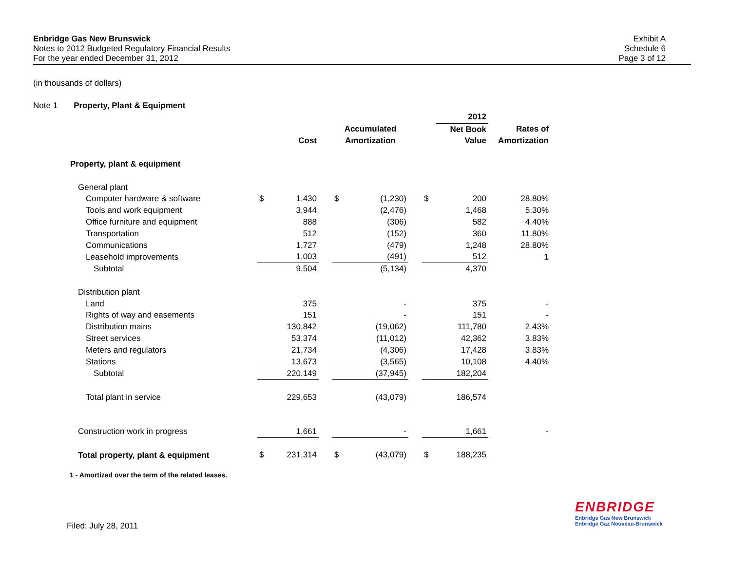Enbridge Gas New Brunswick
Notes to 2012 Budgeted Regulatory Financial Results
For the year ended December 31, 2012
Exhibit A
Schedule 6
Page 3 of 12
(in thousands of dollars)
Note 1 Property, Plant & Equipment
| | | | | | | | | 2012 | |
| | | | | Accumulated | | | Net Book | | Rates of |
| | Cost | | | Amortization | | | Value | | Amortization |
| Property, plant & equipment | | | | | | | | | |
| General plant | | | | | | | | | |
| Computer hardware & software | $ | 1,430 | | $ | (1,230) | | $ | 200 | 28.80% |
| Tools and work equipment | | 3,944 | | | (2,476) | | | 1,468 | 5.30% |
| Office furniture and equipment | | 888 | | | (306) | | | 582 | 4.40% |
| Transportation | | 512 | | | (152) | | | 360 | 11.80% |
| Communications | | 1,727 | | | (479) | | | 1,248 | 28.80% |
| Leasehold improvements | | 1,003 | | | (491) | | | 512 | 1 |
| Subtotal | | 9,504 | | | (5,134) | | | 4,370 | |
| Distribution plant | | | | | | | | | |
| Land | | 375 | | | - | | | 375 | - |
| Rights of way and easements | | 151 | | | - | | | 151 | - |
| Distribution mains | | 130,842 | | | (19,062) | | | 111,780 | 2.43% |
| Street services | | 53,374 | | | (11,012) | | | 42,362 | 3.83% |
| Meters and regulators | | 21,734 | | | (4,306) | | | 17,428 | 3.83% |
| Stations | | 13,673 | | | (3,565) | | | 10,108 | 4.40% |
| Subtotal | | 220,149 | | | (37,945) | | | 182,204 | |
| Total plant in service | | 229,653 | | | (43,079) | | | 186,574 | |
| Construction work in progress | | 1,661 | | | - | | | 1,661 | - |
| Total property, plant & equipment | $ | 231,314 | | $ | (43,079) | | $ | 188,235 | |
1 - Amortized over the term of the related leases.
Filed: July 28, 2011
ENBRIDGE
Enbridge Gas New Brunswick
Enbridge Gaz Nouveau-Brunswick